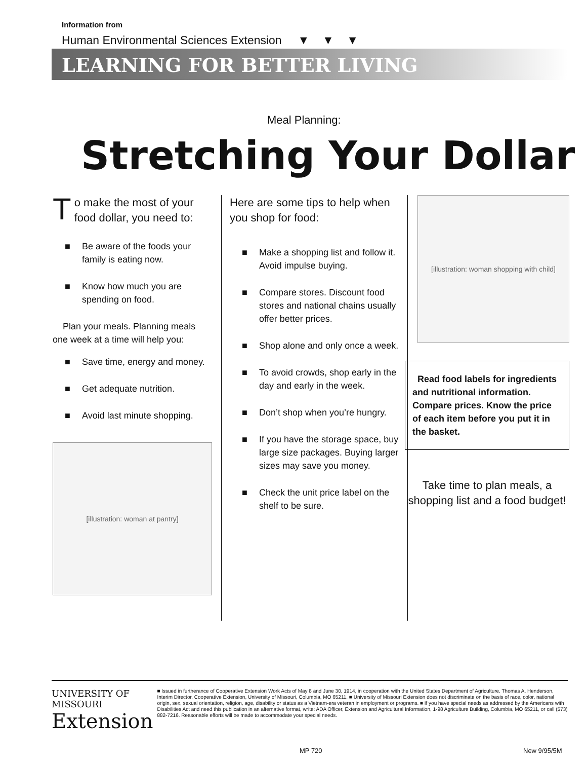Information from
Human Environmental Sciences Extension ▼ ▼ ▼
LEARNING FOR BETTER LIVING
Meal Planning:
Stretching Your Dollar
To make the most of your food dollar, you need to:
■ Be aware of the foods your family is eating now.
■ Know how much you are spending on food.
Plan your meals. Planning meals one week at a time will help you:
■ Save time, energy and money.
■ Get adequate nutrition.
■ Avoid last minute shopping.
[illustration: woman at pantry]
Here are some tips to help when you shop for food:
■ Make a shopping list and follow it. Avoid impulse buying.
■ Compare stores. Discount food stores and national chains usually offer better prices.
■ Shop alone and only once a week.
■ To avoid crowds, shop early in the day and early in the week.
■ Don’t shop when you’re hungry.
■ If you have the storage space, buy large size packages. Buying larger sizes may save you money.
■ Check the unit price label on the shelf to be sure.
[illustration: woman shopping with child]
Read food labels for ingredients and nutritional information. Compare prices. Know the price of each item before you put it in the basket.
Take time to plan meals, a shopping list and a food budget!
UNIVERSITY OF MISSOURI
Extension
■ Issued in furtherance of Cooperative Extension Work Acts of May 8 and June 30, 1914, in cooperation with the United States Department of Agriculture. Thomas A. Henderson, Interim Director, Cooperative Extension, University of Missouri, Columbia, MO 65211. ■ University of Missouri Extension does not discriminate on the basis of race, color, national origin, sex, sexual orientation, religion, age, disability or status as a Vietnam-era veteran in employment or programs. ■ If you have special needs as addressed by the Americans with Disabilities Act and need this publication in an alternative format, write: ADA Officer, Extension and Agricultural Information, 1-98 Agriculture Building, Columbia, MO 65211, or call (573) 882-7216. Reasonable efforts will be made to accommodate your special needs.
MP 720 New 9/95/5M